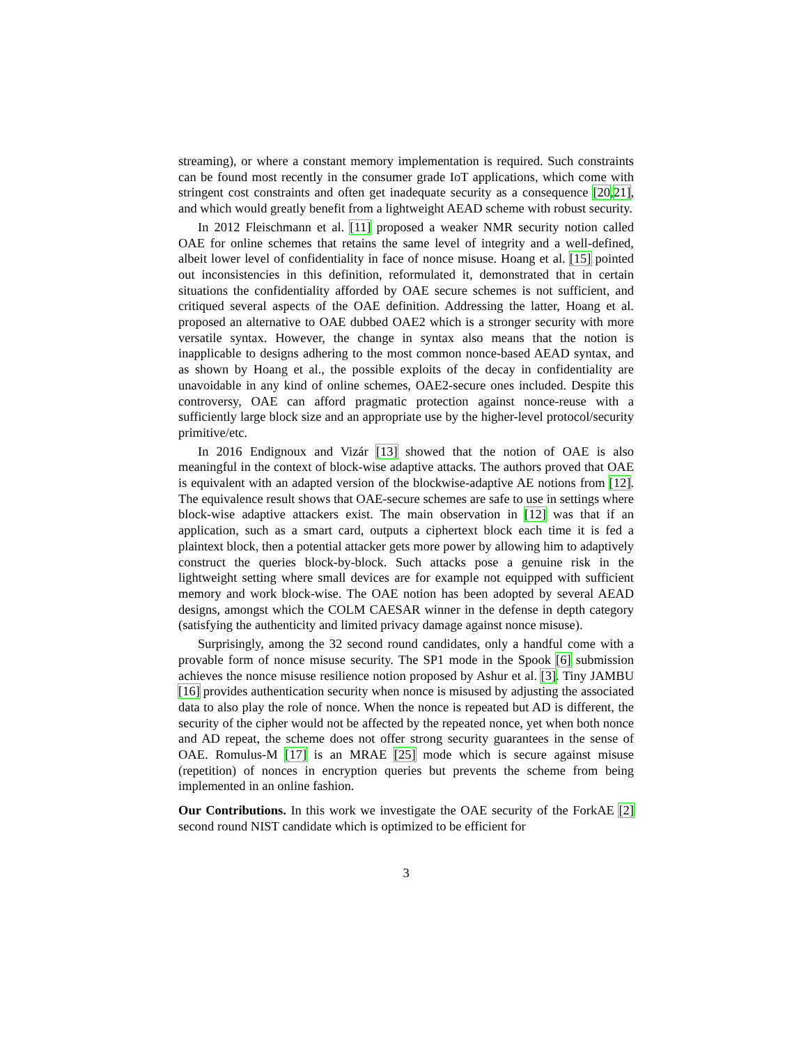streaming), or where a constant memory implementation is required. Such constraints can be found most recently in the consumer grade IoT applications, which come with stringent cost constraints and often get inadequate security as a consequence [20,21], and which would greatly benefit from a lightweight AEAD scheme with robust security.
In 2012 Fleischmann et al. [11] proposed a weaker NMR security notion called OAE for online schemes that retains the same level of integrity and a well-defined, albeit lower level of confidentiality in face of nonce misuse. Hoang et al. [15] pointed out inconsistencies in this definition, reformulated it, demonstrated that in certain situations the confidentiality afforded by OAE secure schemes is not sufficient, and critiqued several aspects of the OAE definition. Addressing the latter, Hoang et al. proposed an alternative to OAE dubbed OAE2 which is a stronger security with more versatile syntax. However, the change in syntax also means that the notion is inapplicable to designs adhering to the most common nonce-based AEAD syntax, and as shown by Hoang et al., the possible exploits of the decay in confidentiality are unavoidable in any kind of online schemes, OAE2-secure ones included. Despite this controversy, OAE can afford pragmatic protection against nonce-reuse with a sufficiently large block size and an appropriate use by the higher-level protocol/security primitive/etc.
In 2016 Endignoux and Vizár [13] showed that the notion of OAE is also meaningful in the context of block-wise adaptive attacks. The authors proved that OAE is equivalent with an adapted version of the blockwise-adaptive AE notions from [12]. The equivalence result shows that OAE-secure schemes are safe to use in settings where block-wise adaptive attackers exist. The main observation in [12] was that if an application, such as a smart card, outputs a ciphertext block each time it is fed a plaintext block, then a potential attacker gets more power by allowing him to adaptively construct the queries block-by-block. Such attacks pose a genuine risk in the lightweight setting where small devices are for example not equipped with sufficient memory and work block-wise. The OAE notion has been adopted by several AEAD designs, amongst which the COLM CAESAR winner in the defense in depth category (satisfying the authenticity and limited privacy damage against nonce misuse).
Surprisingly, among the 32 second round candidates, only a handful come with a provable form of nonce misuse security. The SP1 mode in the Spook [6] submission achieves the nonce misuse resilience notion proposed by Ashur et al. [3]. Tiny JAMBU [16] provides authentication security when nonce is misused by adjusting the associated data to also play the role of nonce. When the nonce is repeated but AD is different, the security of the cipher would not be affected by the repeated nonce, yet when both nonce and AD repeat, the scheme does not offer strong security guarantees in the sense of OAE. Romulus-M [17] is an MRAE [25] mode which is secure against misuse (repetition) of nonces in encryption queries but prevents the scheme from being implemented in an online fashion.
Our Contributions. In this work we investigate the OAE security of the ForkAE [2] second round NIST candidate which is optimized to be efficient for
3